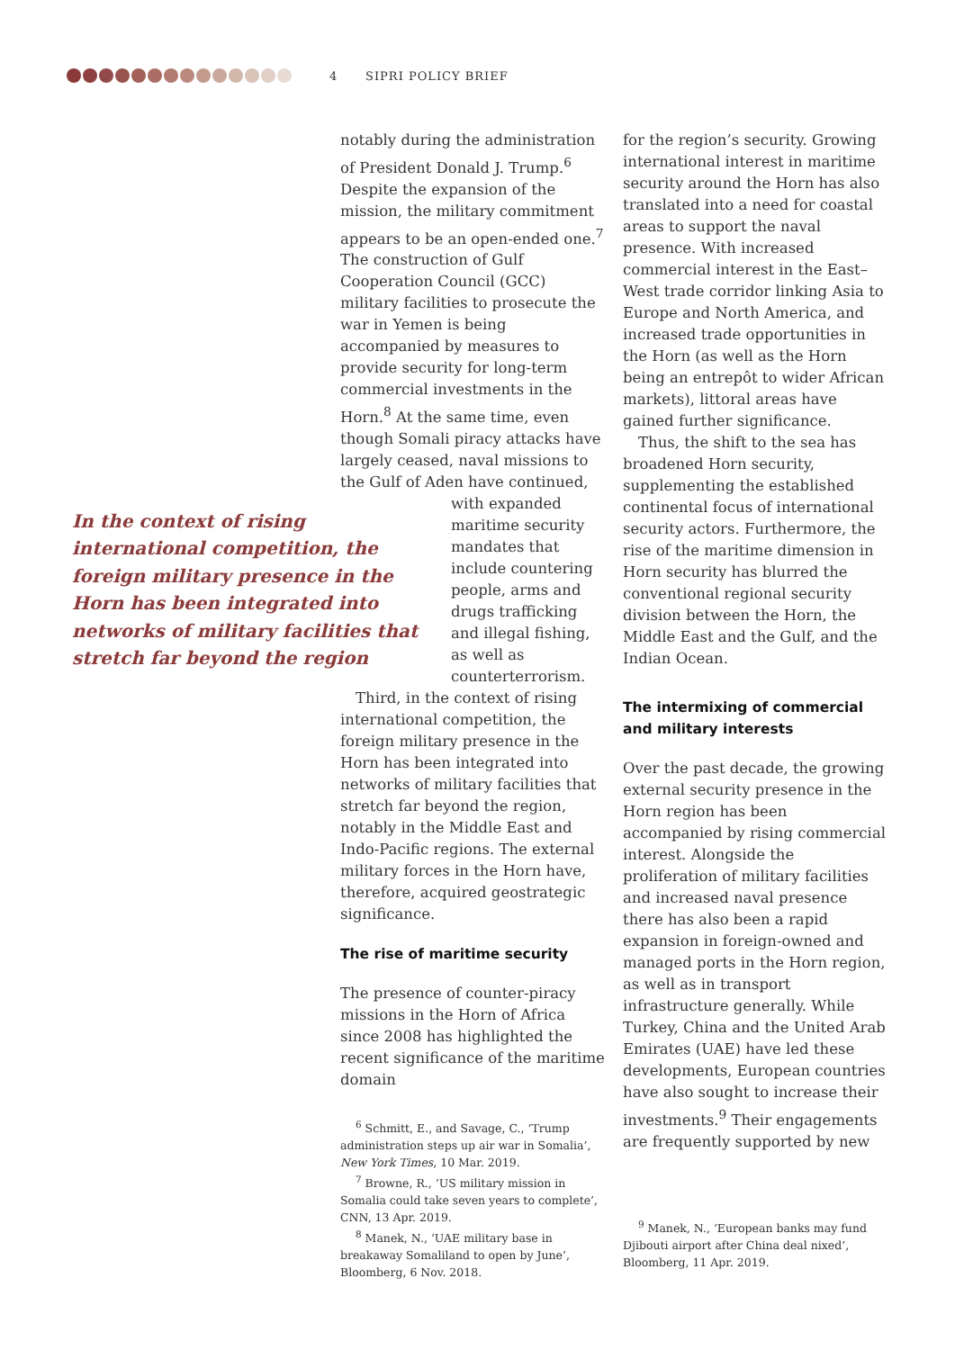4 SIPRI POLICY BRIEF
notably during the administration of President Donald J. Trump.<sup>6</sup> Despite the expansion of the mission, the military commitment appears to be an open-ended one.<sup>7</sup> The construction of Gulf Cooperation Council (GCC) military facilities to prosecute the war in Yemen is being accompanied by measures to provide security for long-term commercial investments in the Horn.<sup>8</sup> At the same time, even though Somali piracy attacks have largely ceased, naval missions to the Gulf of Aden have continued,
In the context of rising international competition, the foreign military presence in the Horn has been integrated into networks of military facilities that stretch far beyond the region
with expanded maritime security mandates that include countering people, arms and drugs trafficking and illegal fishing, as well as counterterrorism.
Third, in the context of rising international competition, the foreign military presence in the Horn has been integrated into networks of military facilities that stretch far beyond the region, notably in the Middle East and Indo-Pacific regions. The external military forces in the Horn have, therefore, acquired geostrategic significance.
The rise of maritime security
The presence of counter-piracy missions in the Horn of Africa since 2008 has highlighted the recent significance of the maritime domain
<sup>6</sup> Schmitt, E., and Savage, C., ‘Trump administration steps up air war in Somalia’, New York Times, 10 Mar. 2019.
<sup>7</sup> Browne, R., ‘US military mission in Somalia could take seven years to complete’, CNN, 13 Apr. 2019.
<sup>8</sup> Manek, N., ‘UAE military base in breakaway Somaliland to open by June’, Bloomberg, 6 Nov. 2018.
for the region’s security. Growing international interest in maritime security around the Horn has also translated into a need for coastal areas to support the naval presence. With increased commercial interest in the East–West trade corridor linking Asia to Europe and North America, and increased trade opportunities in the Horn (as well as the Horn being an entrepôt to wider African markets), littoral areas have gained further significance.
Thus, the shift to the sea has broadened Horn security, supplementing the established continental focus of international security actors. Furthermore, the rise of the maritime dimension in Horn security has blurred the conventional regional security division between the Horn, the Middle East and the Gulf, and the Indian Ocean.
The intermixing of commercial and military interests
Over the past decade, the growing external security presence in the Horn region has been accompanied by rising commercial interest. Alongside the proliferation of military facilities and increased naval presence there has also been a rapid expansion in foreign-owned and managed ports in the Horn region, as well as in transport infrastructure generally. While Turkey, China and the United Arab Emirates (UAE) have led these developments, European countries have also sought to increase their investments.<sup>9</sup> Their engagements are frequently supported by new
<sup>9</sup> Manek, N., ‘European banks may fund Djibouti airport after China deal nixed’, Bloomberg, 11 Apr. 2019.